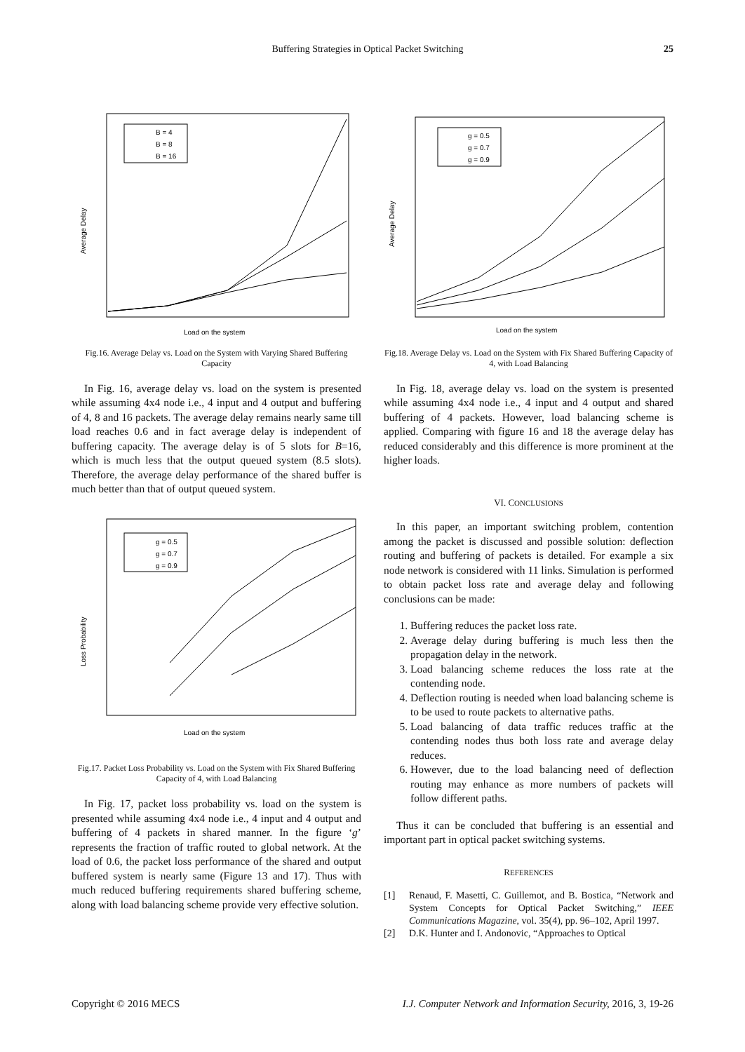Buffering Strategies in Optical Packet Switching 25
Average Delay
Load on the system
B = 4
B = 8
B = 16
Fig.16. Average Delay vs. Load on the System with Varying Shared Buffering Capacity
In Fig. 16, average delay vs. load on the system is presented while assuming 4x4 node i.e., 4 input and 4 output and buffering of 4, 8 and 16 packets. The average delay remains nearly same till load reaches 0.6 and in fact average delay is independent of buffering capacity. The average delay is of 5 slots for B=16, which is much less that the output queued system (8.5 slots). Therefore, the average delay performance of the shared buffer is much better than that of output queued system.
Loss Probability
Load on the system
g = 0.5
g = 0.7
g = 0.9
Fig.17. Packet Loss Probability vs. Load on the System with Fix Shared Buffering Capacity of 4, with Load Balancing
In Fig. 17, packet loss probability vs. load on the system is presented while assuming 4x4 node i.e., 4 input and 4 output and buffering of 4 packets in shared manner. In the figure ‘g’ represents the fraction of traffic routed to global network. At the load of 0.6, the packet loss performance of the shared and output buffered system is nearly same (Figure 13 and 17). Thus with much reduced buffering requirements shared buffering scheme, along with load balancing scheme provide very effective solution.
Average Delay
Load on the system
g = 0.5
g = 0.7
g = 0.9
Fig.18. Average Delay vs. Load on the System with Fix Shared Buffering Capacity of 4, with Load Balancing
In Fig. 18, average delay vs. load on the system is presented while assuming 4x4 node i.e., 4 input and 4 output and shared buffering of 4 packets. However, load balancing scheme is applied. Comparing with figure 16 and 18 the average delay has reduced considerably and this difference is more prominent at the higher loads.
VI. CONCLUSIONS
In this paper, an important switching problem, contention among the packet is discussed and possible solution: deflection routing and buffering of packets is detailed. For example a six node network is considered with 11 links. Simulation is performed to obtain packet loss rate and average delay and following conclusions can be made:
1. Buffering reduces the packet loss rate.
2. Average delay during buffering is much less then the propagation delay in the network.
3. Load balancing scheme reduces the loss rate at the contending node.
4. Deflection routing is needed when load balancing scheme is to be used to route packets to alternative paths.
5. Load balancing of data traffic reduces traffic at the contending nodes thus both loss rate and average delay reduces.
6. However, due to the load balancing need of deflection routing may enhance as more numbers of packets will follow different paths.
Thus it can be concluded that buffering is an essential and important part in optical packet switching systems.
REFERENCES
[1] Renaud, F. Masetti, C. Guillemot, and B. Bostica, “Network and System Concepts for Optical Packet Switching,” IEEE Communications Magazine, vol. 35(4), pp. 96–102, April 1997.
[2] D.K. Hunter and I. Andonovic, “Approaches to Optical
Copyright © 2016 MECS I.J. Computer Network and Information Security, 2016, 3, 19-26